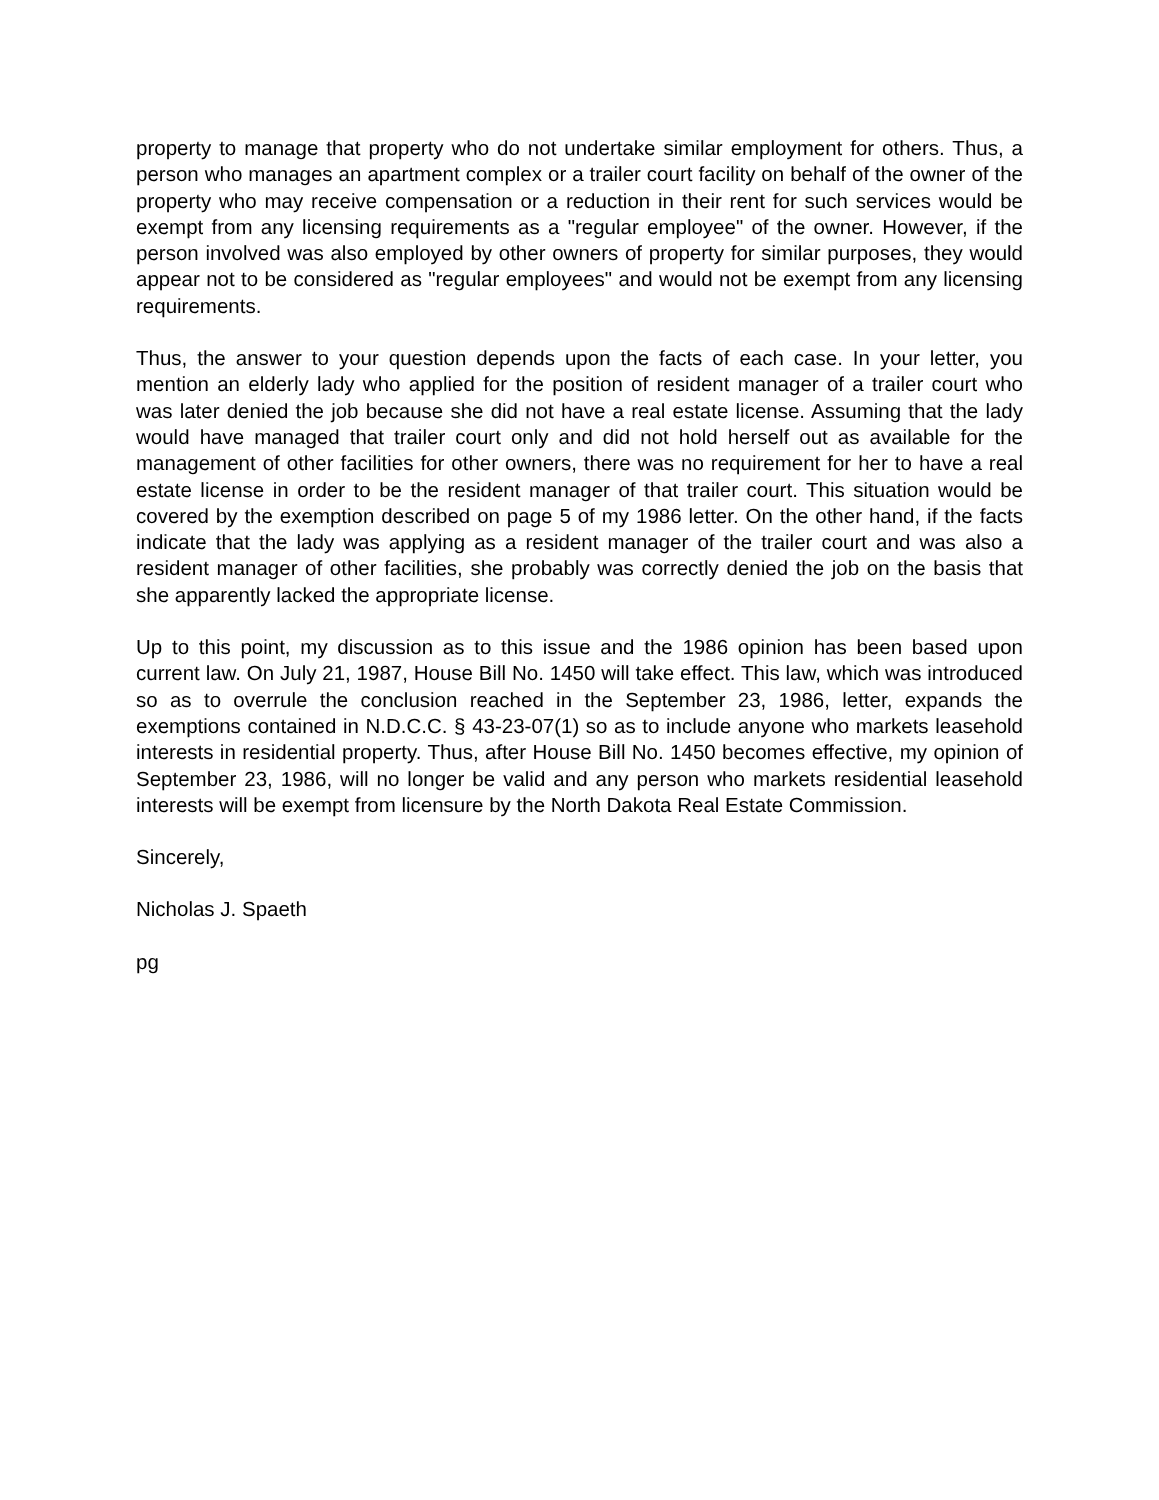property to manage that property who do not undertake similar employment for others. Thus, a person who manages an apartment complex or a trailer court facility on behalf of the owner of the property who may receive compensation or a reduction in their rent for such services would be exempt from any licensing requirements as a "regular employee" of the owner. However, if the person involved was also employed by other owners of property for similar purposes, they would appear not to be considered as "regular employees" and would not be exempt from any licensing requirements.
Thus, the answer to your question depends upon the facts of each case. In your letter, you mention an elderly lady who applied for the position of resident manager of a trailer court who was later denied the job because she did not have a real estate license. Assuming that the lady would have managed that trailer court only and did not hold herself out as available for the management of other facilities for other owners, there was no requirement for her to have a real estate license in order to be the resident manager of that trailer court. This situation would be covered by the exemption described on page 5 of my 1986 letter. On the other hand, if the facts indicate that the lady was applying as a resident manager of the trailer court and was also a resident manager of other facilities, she probably was correctly denied the job on the basis that she apparently lacked the appropriate license.
Up to this point, my discussion as to this issue and the 1986 opinion has been based upon current law. On July 21, 1987, House Bill No. 1450 will take effect. This law, which was introduced so as to overrule the conclusion reached in the September 23, 1986, letter, expands the exemptions contained in N.D.C.C. § 43-23-07(1) so as to include anyone who markets leasehold interests in residential property. Thus, after House Bill No. 1450 becomes effective, my opinion of September 23, 1986, will no longer be valid and any person who markets residential leasehold interests will be exempt from licensure by the North Dakota Real Estate Commission.
Sincerely,
Nicholas J. Spaeth
pg